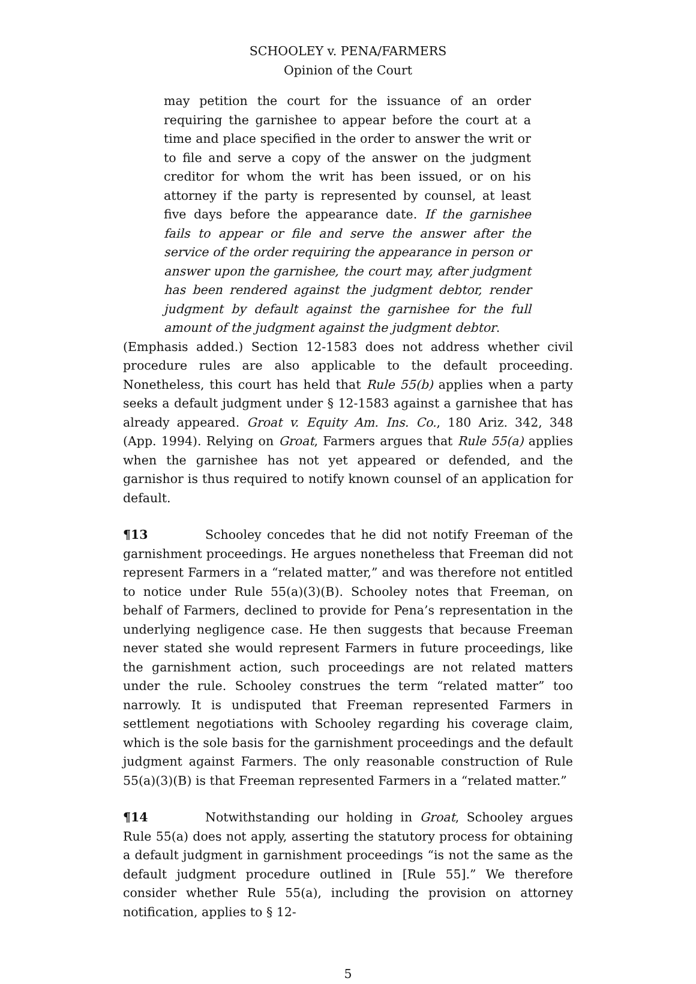SCHOOLEY v. PENA/FARMERS
Opinion of the Court
may petition the court for the issuance of an order requiring the garnishee to appear before the court at a time and place specified in the order to answer the writ or to file and serve a copy of the answer on the judgment creditor for whom the writ has been issued, or on his attorney if the party is represented by counsel, at least five days before the appearance date. If the garnishee fails to appear or file and serve the answer after the service of the order requiring the appearance in person or answer upon the garnishee, the court may, after judgment has been rendered against the judgment debtor, render judgment by default against the garnishee for the full amount of the judgment against the judgment debtor.
(Emphasis added.) Section 12-1583 does not address whether civil procedure rules are also applicable to the default proceeding. Nonetheless, this court has held that Rule 55(b) applies when a party seeks a default judgment under § 12-1583 against a garnishee that has already appeared. Groat v. Equity Am. Ins. Co., 180 Ariz. 342, 348 (App. 1994). Relying on Groat, Farmers argues that Rule 55(a) applies when the garnishee has not yet appeared or defended, and the garnishor is thus required to notify known counsel of an application for default.
¶13 Schooley concedes that he did not notify Freeman of the garnishment proceedings. He argues nonetheless that Freeman did not represent Farmers in a “related matter,” and was therefore not entitled to notice under Rule 55(a)(3)(B). Schooley notes that Freeman, on behalf of Farmers, declined to provide for Pena’s representation in the underlying negligence case. He then suggests that because Freeman never stated she would represent Farmers in future proceedings, like the garnishment action, such proceedings are not related matters under the rule. Schooley construes the term “related matter” too narrowly. It is undisputed that Freeman represented Farmers in settlement negotiations with Schooley regarding his coverage claim, which is the sole basis for the garnishment proceedings and the default judgment against Farmers. The only reasonable construction of Rule 55(a)(3)(B) is that Freeman represented Farmers in a “related matter.”
¶14 Notwithstanding our holding in Groat, Schooley argues Rule 55(a) does not apply, asserting the statutory process for obtaining a default judgment in garnishment proceedings “is not the same as the default judgment procedure outlined in [Rule 55].” We therefore consider whether Rule 55(a), including the provision on attorney notification, applies to § 12-
5